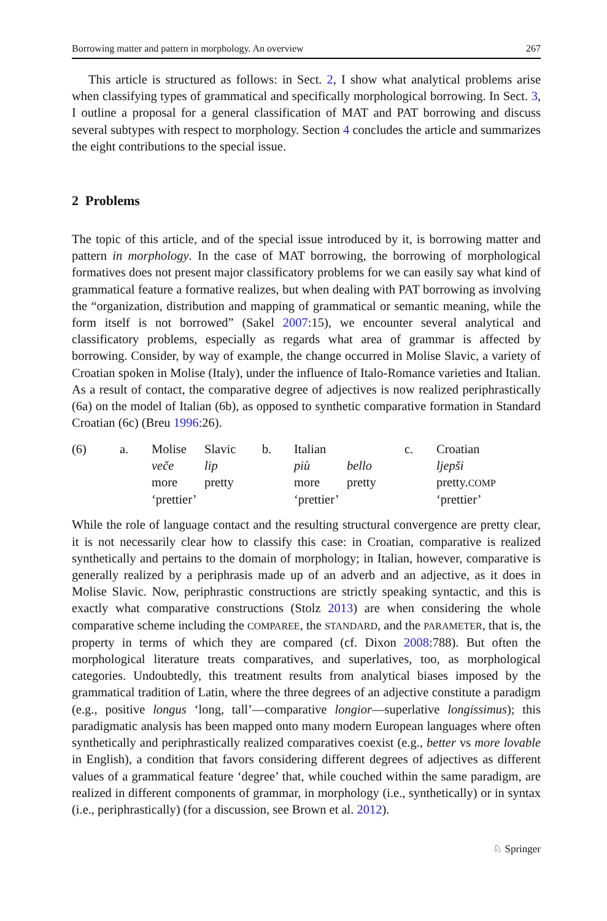Borrowing matter and pattern in morphology. An overview 267
This article is structured as follows: in Sect. 2, I show what analytical problems arise when classifying types of grammatical and specifically morphological borrowing. In Sect. 3, I outline a proposal for a general classification of MAT and PAT borrowing and discuss several subtypes with respect to morphology. Section 4 concludes the article and summarizes the eight contributions to the special issue.
2 Problems
The topic of this article, and of the special issue introduced by it, is borrowing matter and pattern in morphology. In the case of MAT borrowing, the borrowing of morphological formatives does not present major classificatory problems for we can easily say what kind of grammatical feature a formative realizes, but when dealing with PAT borrowing as involving the “organization, distribution and mapping of grammatical or semantic meaning, while the form itself is not borrowed” (Sakel 2007:15), we encounter several analytical and classificatory problems, especially as regards what area of grammar is affected by borrowing. Consider, by way of example, the change occurred in Molise Slavic, a variety of Croatian spoken in Molise (Italy), under the influence of Italo-Romance varieties and Italian. As a result of contact, the comparative degree of adjectives is now realized periphrastically (6a) on the model of Italian (6b), as opposed to synthetic comparative formation in Standard Croatian (6c) (Breu 1996:26).
| (6) | a. | Molise | Slavic | b. | Italian | | c. | Croatian |
| | | veče | lip | | più | bello | | ljepši |
| | | more | pretty | | more | pretty | | pretty. COMP |
| | | ‘prettier’ | | | ‘prettier’ | | | ‘prettier’ |
While the role of language contact and the resulting structural convergence are pretty clear, it is not necessarily clear how to classify this case: in Croatian, comparative is realized synthetically and pertains to the domain of morphology; in Italian, however, comparative is generally realized by a periphrasis made up of an adverb and an adjective, as it does in Molise Slavic. Now, periphrastic constructions are strictly speaking syntactic, and this is exactly what comparative constructions (Stolz 2013) are when considering the whole comparative scheme including the COMPAREE, the STANDARD, and the PARAMETER, that is, the property in terms of which they are compared (cf. Dixon 2008:788). But often the morphological literature treats comparatives, and superlatives, too, as morphological categories. Undoubtedly, this treatment results from analytical biases imposed by the grammatical tradition of Latin, where the three degrees of an adjective constitute a paradigm (e.g., positive longus ‘long, tall’—comparative longior—superlative longissimus); this paradigmatic analysis has been mapped onto many modern European languages where often synthetically and periphrastically realized comparatives coexist (e.g., better vs more lovable in English), a condition that favors considering different degrees of adjectives as different values of a grammatical feature ‘degree’ that, while couched within the same paradigm, are realized in different components of grammar, in morphology (i.e., synthetically) or in syntax (i.e., periphrastically) (for a discussion, see Brown et al. 2012).
♘ Springer